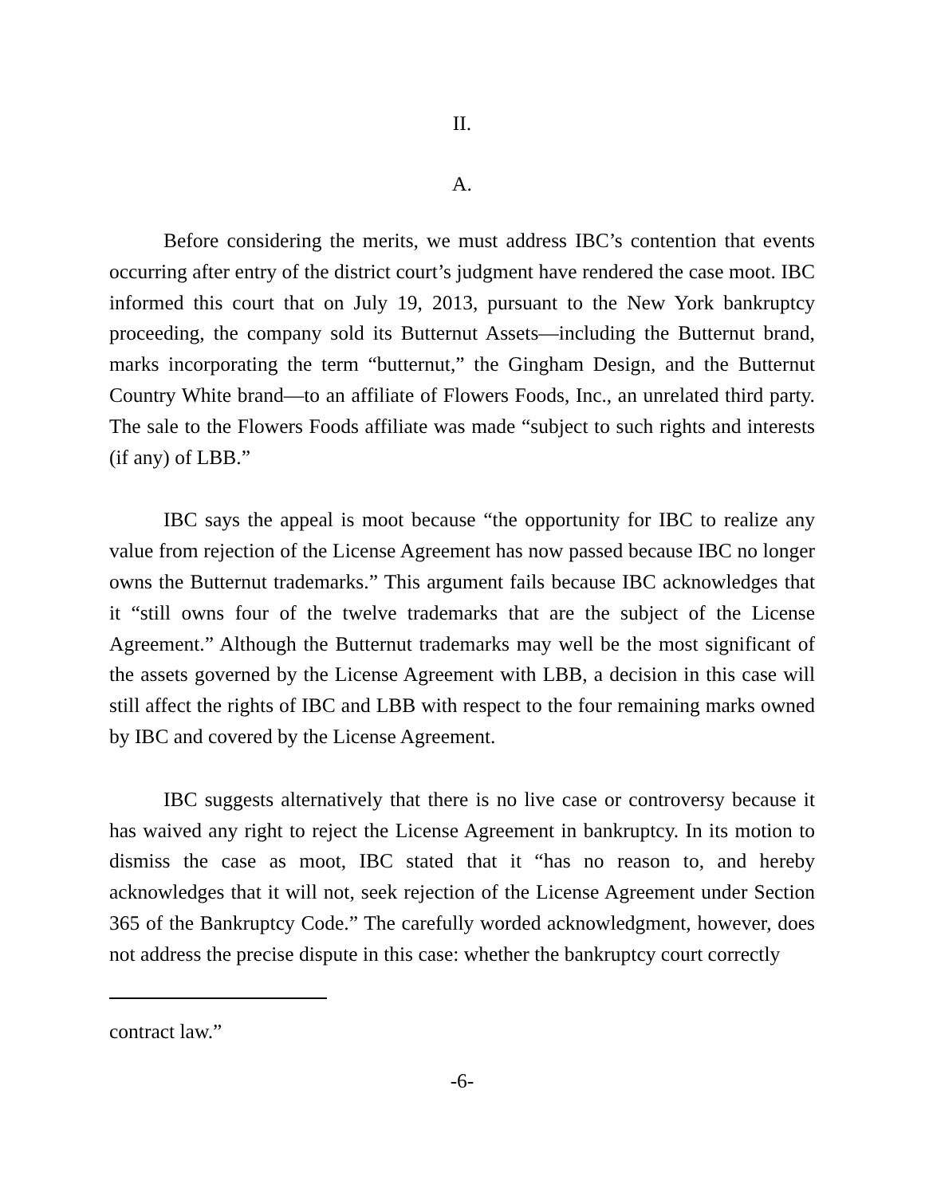II.
A.
Before considering the merits, we must address IBC’s contention that events occurring after entry of the district court’s judgment have rendered the case moot. IBC informed this court that on July 19, 2013, pursuant to the New York bankruptcy proceeding, the company sold its Butternut Assets—including the Butternut brand, marks incorporating the term “butternut,” the Gingham Design, and the Butternut Country White brand—to an affiliate of Flowers Foods, Inc., an unrelated third party. The sale to the Flowers Foods affiliate was made “subject to such rights and interests (if any) of LBB.”
IBC says the appeal is moot because “the opportunity for IBC to realize any value from rejection of the License Agreement has now passed because IBC no longer owns the Butternut trademarks.” This argument fails because IBC acknowledges that it “still owns four of the twelve trademarks that are the subject of the License Agreement.” Although the Butternut trademarks may well be the most significant of the assets governed by the License Agreement with LBB, a decision in this case will still affect the rights of IBC and LBB with respect to the four remaining marks owned by IBC and covered by the License Agreement.
IBC suggests alternatively that there is no live case or controversy because it has waived any right to reject the License Agreement in bankruptcy. In its motion to dismiss the case as moot, IBC stated that it “has no reason to, and hereby acknowledges that it will not, seek rejection of the License Agreement under Section 365 of the Bankruptcy Code.” The carefully worded acknowledgment, however, does not address the precise dispute in this case: whether the bankruptcy court correctly
contract law.”
-6-